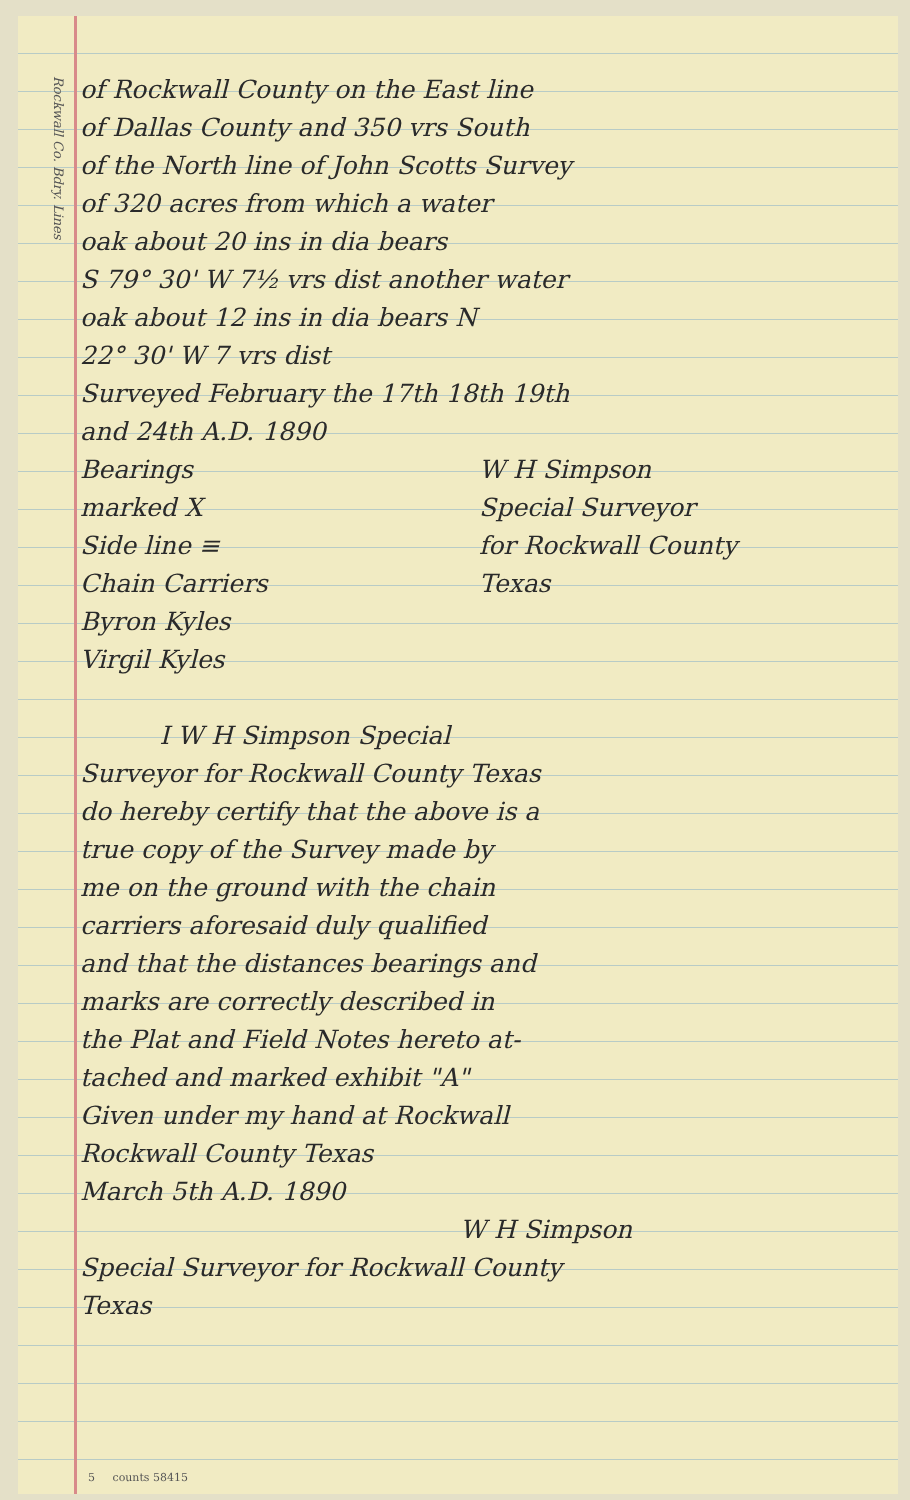Rockwall Co. Bdry. Lines
of Rockwall County on the East line
of Dallas County and 350 vrs South
of the North line of John Scotts Survey
of 320 acres from which a water
oak about 20 ins in dia bears
S 79° 30' W 7½ vrs dist another water
oak about 12 ins in dia bears N
22° 30' W 7 vrs dist
Surveyed February the 17th 18th 19th
and 24th A.D. 1890
Bearings
marked X
Side line ≡
Chain Carriers
Byron Kyles
Virgil Kyles
W H Simpson
Special Surveyor
for Rockwall County
Texas
I W H Simpson Special
Surveyor for Rockwall County Texas
do hereby certify that the above is a
true copy of the Survey made by
me on the ground with the chain
carriers aforesaid duly qualified
and that the distances bearings and
marks are correctly described in
the Plat and Field Notes hereto at-
tached and marked exhibit "A"
Given under my hand at Rockwall
Rockwall County Texas
March 5th A.D. 1890
W H Simpson
Special Surveyor for Rockwall County
Texas
5 counts 58415